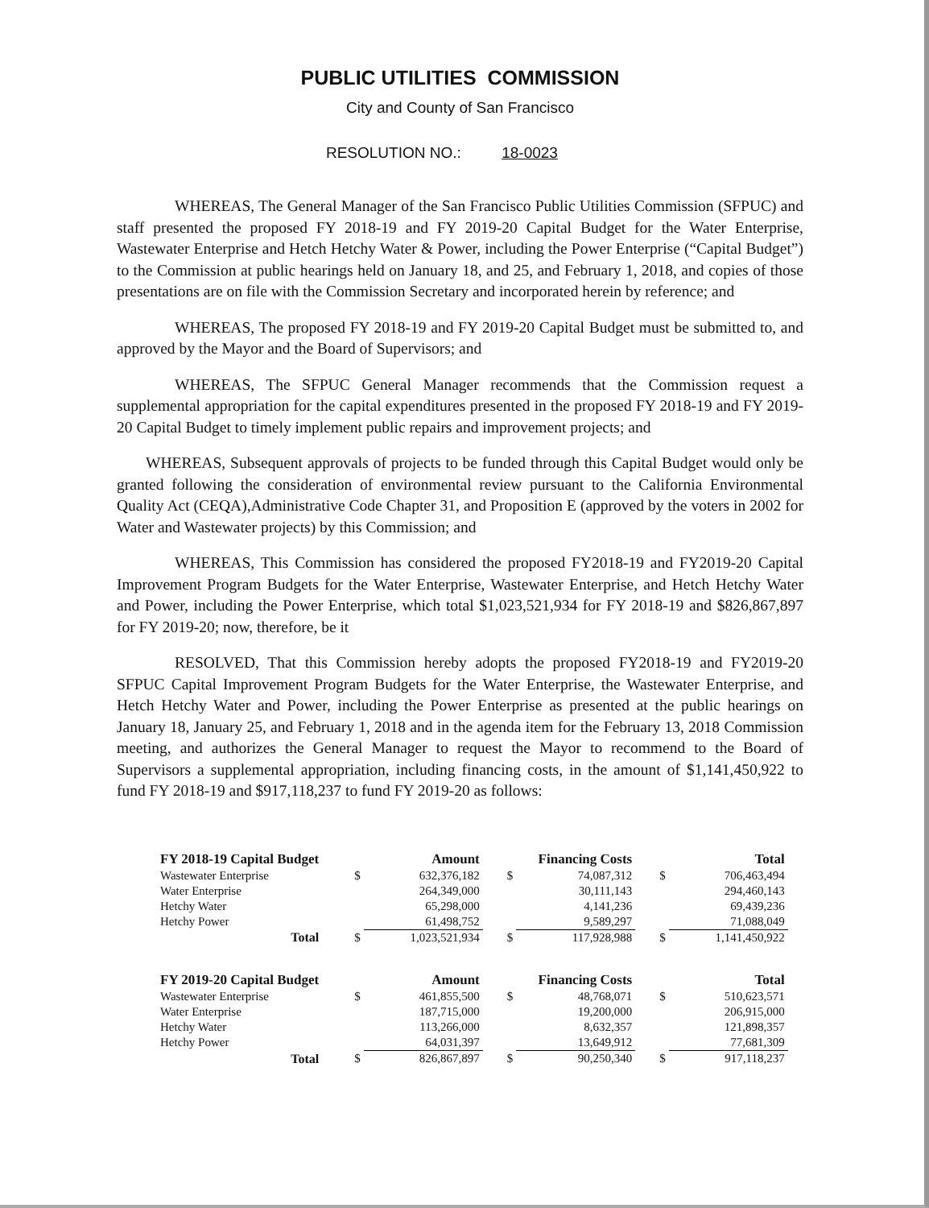PUBLIC UTILITIES COMMISSION
City and County of San Francisco
RESOLUTION NO.: 18-0023
WHEREAS, The General Manager of the San Francisco Public Utilities Commission (SFPUC) and staff presented the proposed FY 2018-19 and FY 2019-20 Capital Budget for the Water Enterprise, Wastewater Enterprise and Hetch Hetchy Water & Power, including the Power Enterprise (“Capital Budget”) to the Commission at public hearings held on January 18, and 25, and February 1, 2018, and copies of those presentations are on file with the Commission Secretary and incorporated herein by reference; and
WHEREAS, The proposed FY 2018-19 and FY 2019-20 Capital Budget must be submitted to, and approved by the Mayor and the Board of Supervisors; and
WHEREAS, The SFPUC General Manager recommends that the Commission request a supplemental appropriation for the capital expenditures presented in the proposed FY 2018-19 and FY 2019-20 Capital Budget to timely implement public repairs and improvement projects; and
WHEREAS, Subsequent approvals of projects to be funded through this Capital Budget would only be granted following the consideration of environmental review pursuant to the California Environmental Quality Act (CEQA),Administrative Code Chapter 31, and Proposition E (approved by the voters in 2002 for Water and Wastewater projects) by this Commission; and
WHEREAS, This Commission has considered the proposed FY2018-19 and FY2019-20 Capital Improvement Program Budgets for the Water Enterprise, Wastewater Enterprise, and Hetch Hetchy Water and Power, including the Power Enterprise, which total $1,023,521,934 for FY 2018-19 and $826,867,897 for FY 2019-20; now, therefore, be it
RESOLVED, That this Commission hereby adopts the proposed FY2018-19 and FY2019-20 SFPUC Capital Improvement Program Budgets for the Water Enterprise, the Wastewater Enterprise, and Hetch Hetchy Water and Power, including the Power Enterprise as presented at the public hearings on January 18, January 25, and February 1, 2018 and in the agenda item for the February 13, 2018 Commission meeting, and authorizes the General Manager to request the Mayor to recommend to the Board of Supervisors a supplemental appropriation, including financing costs, in the amount of $1,141,450,922 to fund FY 2018-19 and $917,118,237 to fund FY 2019-20 as follows:
| FY 2018-19 Capital Budget | | Amount | | Financing Costs | | Total |
| --- | --- | --- | --- | --- | --- | --- |
| Wastewater Enterprise | $ | 632,376,182 | $ | 74,087,312 | $ | 706,463,494 |
| Water Enterprise | | 264,349,000 | | 30,111,143 | | 294,460,143 |
| Hetchy Water | | 65,298,000 | | 4,141,236 | | 69,439,236 |
| Hetchy Power | | 61,498,752 | | 9,589,297 | | 71,088,049 |
| Total | $ | 1,023,521,934 | $ | 117,928,988 | $ | 1,141,450,922 |
| FY 2019-20 Capital Budget | | Amount | | Financing Costs | | Total |
| Wastewater Enterprise | $ | 461,855,500 | $ | 48,768,071 | $ | 510,623,571 |
| Water Enterprise | | 187,715,000 | | 19,200,000 | | 206,915,000 |
| Hetchy Water | | 113,266,000 | | 8,632,357 | | 121,898,357 |
| Hetchy Power | | 64,031,397 | | 13,649,912 | | 77,681,309 |
| Total | $ | 826,867,897 | $ | 90,250,340 | $ | 917,118,237 |